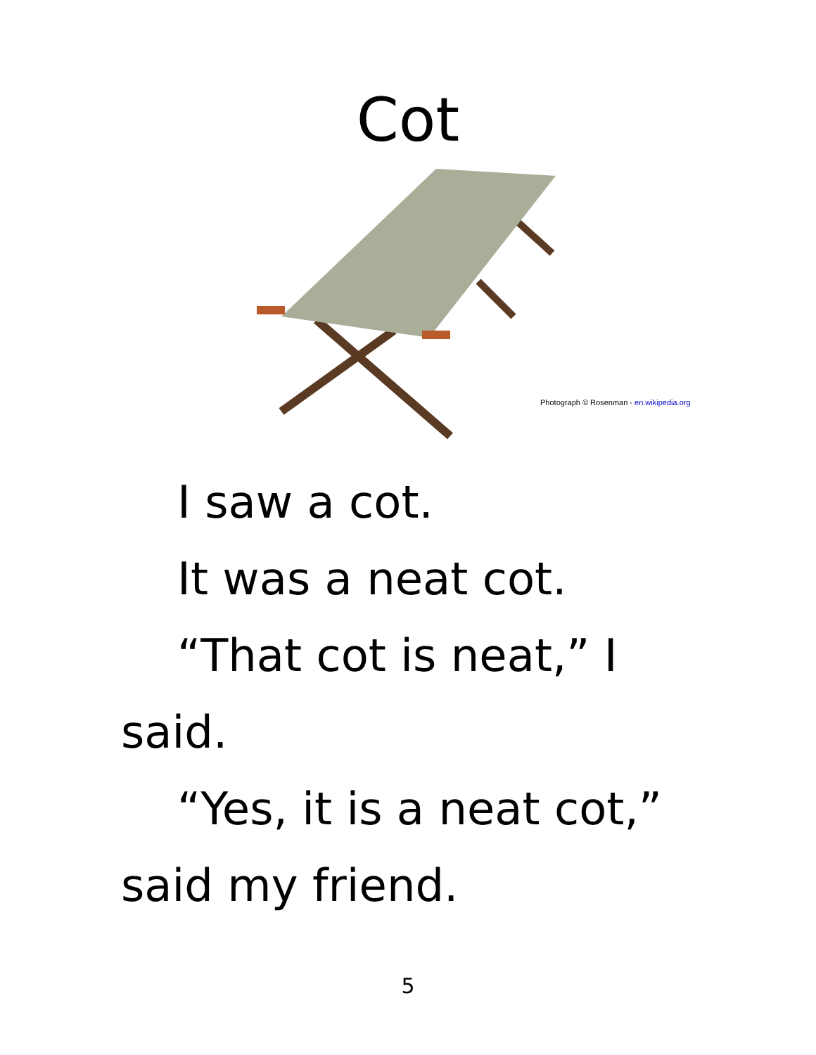Cot
Photograph © Rosenman - en.wikipedia.org
I saw a cot.
It was a neat cot.
“That cot is neat,” I said.
“Yes, it is a neat cot,” said my friend.
5